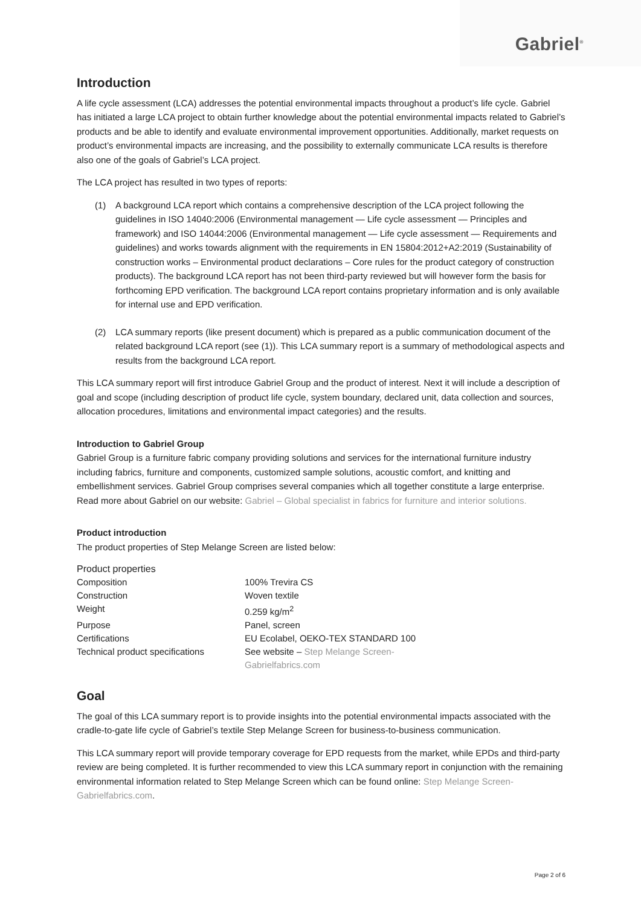Gabriel<sup>®</sup>
Introduction
A life cycle assessment (LCA) addresses the potential environmental impacts throughout a product’s life cycle. Gabriel has initiated a large LCA project to obtain further knowledge about the potential environmental impacts related to Gabriel’s products and be able to identify and evaluate environmental improvement opportunities. Additionally, market requests on product’s environmental impacts are increasing, and the possibility to externally communicate LCA results is therefore also one of the goals of Gabriel’s LCA project.
The LCA project has resulted in two types of reports:
(1) A background LCA report which contains a comprehensive description of the LCA project following the guidelines in ISO 14040:2006 (Environmental management — Life cycle assessment — Principles and framework) and ISO 14044:2006 (Environmental management — Life cycle assessment — Requirements and guidelines) and works towards alignment with the requirements in EN 15804:2012+A2:2019 (Sustainability of construction works – Environmental product declarations – Core rules for the product category of construction products). The background LCA report has not been third-party reviewed but will however form the basis for forthcoming EPD verification. The background LCA report contains proprietary information and is only available for internal use and EPD verification.
(2) LCA summary reports (like present document) which is prepared as a public communication document of the related background LCA report (see (1)). This LCA summary report is a summary of methodological aspects and results from the background LCA report.
This LCA summary report will first introduce Gabriel Group and the product of interest. Next it will include a description of goal and scope (including description of product life cycle, system boundary, declared unit, data collection and sources, allocation procedures, limitations and environmental impact categories) and the results.
Introduction to Gabriel Group
Gabriel Group is a furniture fabric company providing solutions and services for the international furniture industry including fabrics, furniture and components, customized sample solutions, acoustic comfort, and knitting and embellishment services. Gabriel Group comprises several companies which all together constitute a large enterprise. Read more about Gabriel on our website: Gabriel – Global specialist in fabrics for furniture and interior solutions.
Product introduction
The product properties of Step Melange Screen are listed below:
| Product properties | |
| Composition | 100% Trevira CS |
| Construction | Woven textile |
| Weight | 0.259 kg/m<sup>2</sup> |
| Purpose | Panel, screen |
| Certifications | EU Ecolabel, OEKO-TEX STANDARD 100 |
| Technical product specifications | See website – Step Melange Screen- Gabrielfabrics.com |
Goal
The goal of this LCA summary report is to provide insights into the potential environmental impacts associated with the cradle-to-gate life cycle of Gabriel’s textile Step Melange Screen for business-to-business communication.
This LCA summary report will provide temporary coverage for EPD requests from the market, while EPDs and third-party review are being completed. It is further recommended to view this LCA summary report in conjunction with the remaining environmental information related to Step Melange Screen which can be found online: Step Melange Screen- Gabrielfabrics.com.
Page 2 of 6